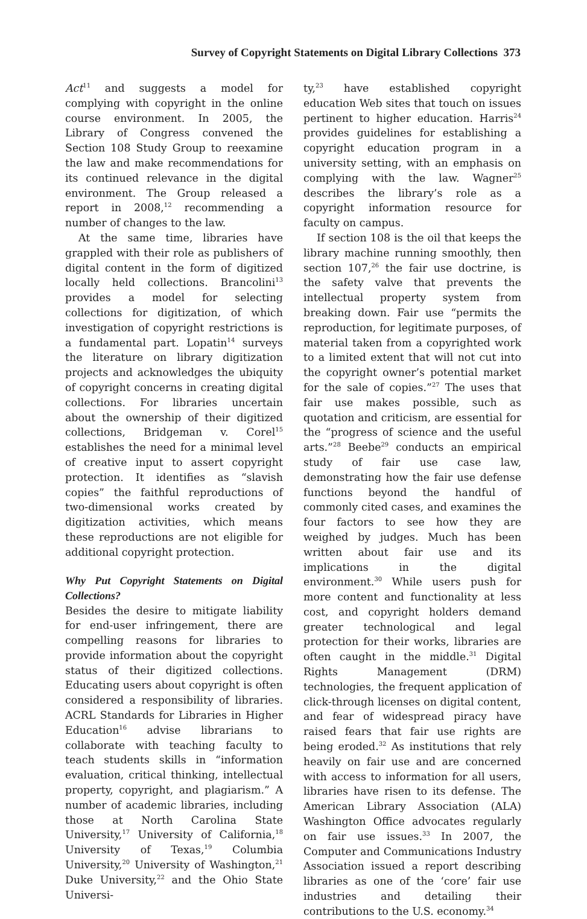Survey of Copyright Statements on Digital Library Collections 373
Act<sup>11</sup> and suggests a model for complying with copyright in the online course environment. In 2005, the Library of Congress convened the Section 108 Study Group to reexamine the law and make recommendations for its continued relevance in the digital environment. The Group released a report in 2008,<sup>12</sup> recommending a number of changes to the law.
At the same time, libraries have grappled with their role as publishers of digital content in the form of digitized locally held collections. Brancolini<sup>13</sup> provides a model for selecting collections for digitization, of which investigation of copyright restrictions is a fundamental part. Lopatin<sup>14</sup> surveys the literature on library digitization projects and acknowledges the ubiquity of copyright concerns in creating digital collections. For libraries uncertain about the ownership of their digitized collections, Bridgeman v. Corel<sup>15</sup> establishes the need for a minimal level of creative input to assert copyright protection. It identifies as “slavish copies” the faithful reproductions of two-dimensional works created by digitization activities, which means these reproductions are not eligible for additional copyright protection.
Why Put Copyright Statements on Digital Collections?
Besides the desire to mitigate liability for end-user infringement, there are compelling reasons for libraries to provide information about the copyright status of their digitized collections. Educating users about copyright is often considered a responsibility of libraries. ACRL Standards for Libraries in Higher Education<sup>16</sup> advise librarians to collaborate with teaching faculty to teach students skills in “information evaluation, critical thinking, intellectual property, copyright, and plagiarism.” A number of academic libraries, including those at North Carolina State University,<sup>17</sup> University of California,<sup>18</sup> University of Texas,<sup>19</sup> Columbia University,<sup>20</sup> University of Washington,<sup>21</sup> Duke University,<sup>22</sup> and the Ohio State Universi-
ty,<sup>23</sup> have established copyright education Web sites that touch on issues pertinent to higher education. Harris<sup>24</sup> provides guidelines for establishing a copyright education program in a university setting, with an emphasis on complying with the law. Wagner<sup>25</sup> describes the library’s role as a copyright information resource for faculty on campus.
If section 108 is the oil that keeps the library machine running smoothly, then section 107,<sup>26</sup> the fair use doctrine, is the safety valve that prevents the intellectual property system from breaking down. Fair use “permits the reproduction, for legitimate purposes, of material taken from a copyrighted work to a limited extent that will not cut into the copyright owner’s potential market for the sale of copies.”<sup>27</sup> The uses that fair use makes possible, such as quotation and criticism, are essential for the “progress of science and the useful arts.”<sup>28</sup> Beebe<sup>29</sup> conducts an empirical study of fair use case law, demonstrating how the fair use defense functions beyond the handful of commonly cited cases, and examines the four factors to see how they are weighed by judges. Much has been written about fair use and its implications in the digital environment.<sup>30</sup> While users push for more content and functionality at less cost, and copyright holders demand greater technological and legal protection for their works, libraries are often caught in the middle.<sup>31</sup> Digital Rights Management (DRM) technologies, the frequent application of click-through licenses on digital content, and fear of widespread piracy have raised fears that fair use rights are being eroded.<sup>32</sup> As institutions that rely heavily on fair use and are concerned with access to information for all users, libraries have risen to its defense. The American Library Association (ALA) Washington Office advocates regularly on fair use issues.<sup>33</sup> In 2007, the Computer and Communications Industry Association issued a report describing libraries as one of the ‘core’ fair use industries and detailing their contributions to the U.S. economy.<sup>34</sup>